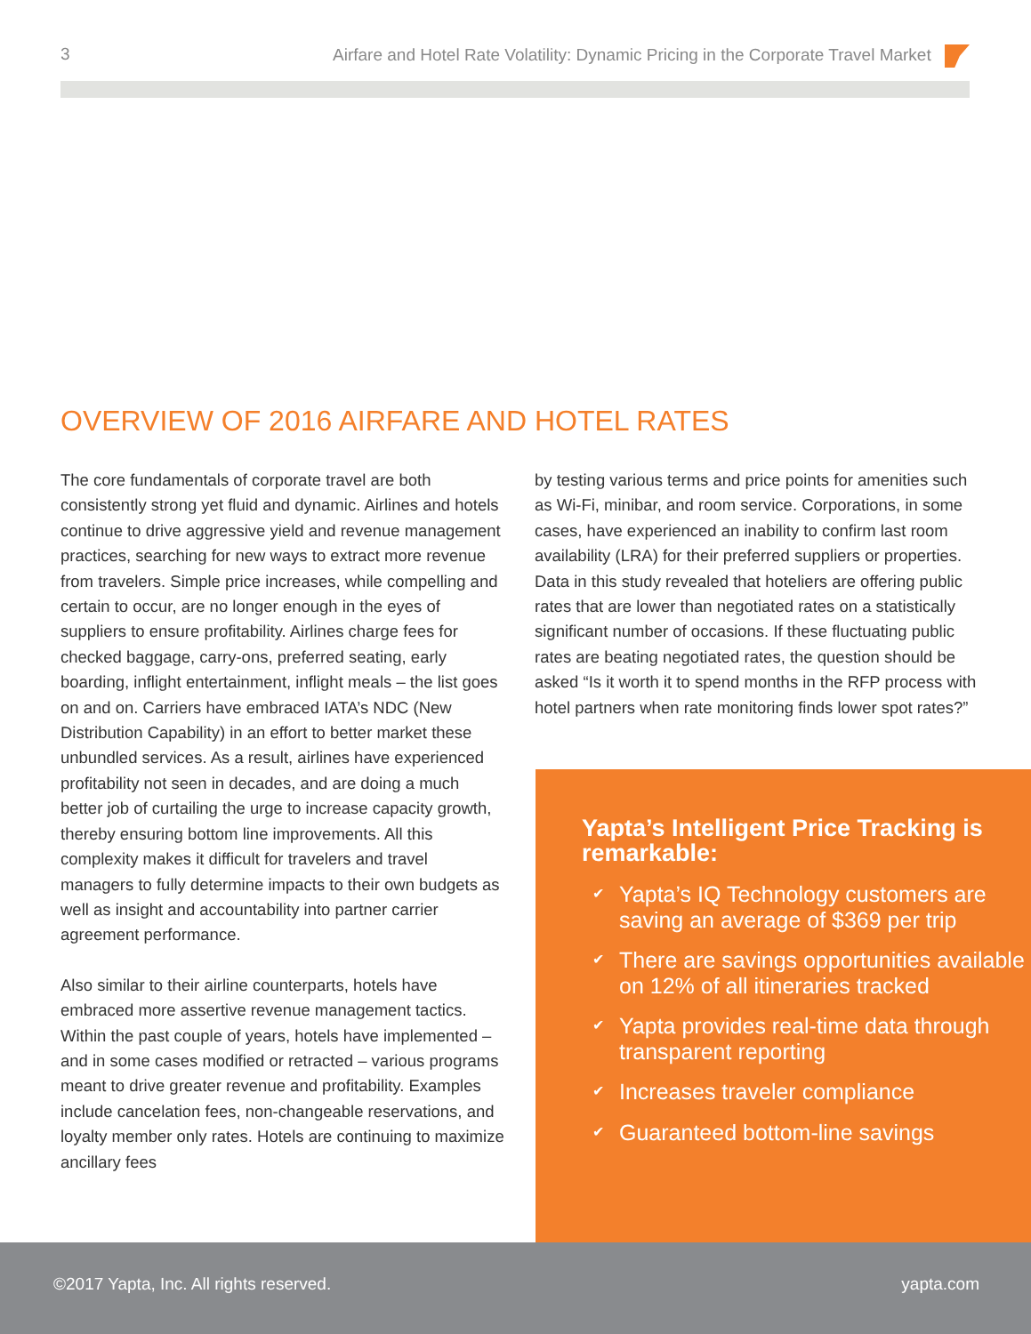3 Airfare and Hotel Rate Volatility: Dynamic Pricing in the Corporate Travel Market
OVERVIEW OF 2016 AIRFARE AND HOTEL RATES
The core fundamentals of corporate travel are both consistently strong yet fluid and dynamic. Airlines and hotels continue to drive aggressive yield and revenue management practices, searching for new ways to extract more revenue from travelers. Simple price increases, while compelling and certain to occur, are no longer enough in the eyes of suppliers to ensure profitability. Airlines charge fees for checked baggage, carry-ons, preferred seating, early boarding, inflight entertainment, inflight meals – the list goes on and on. Carriers have embraced IATA’s NDC (New Distribution Capability) in an effort to better market these unbundled services. As a result, airlines have experienced profitability not seen in decades, and are doing a much better job of curtailing the urge to increase capacity growth, thereby ensuring bottom line improvements. All this complexity makes it difficult for travelers and travel managers to fully determine impacts to their own budgets as well as insight and accountability into partner carrier agreement performance.
Also similar to their airline counterparts, hotels have embraced more assertive revenue management tactics. Within the past couple of years, hotels have implemented – and in some cases modified or retracted – various programs meant to drive greater revenue and profitability. Examples include cancelation fees, non-changeable reservations, and loyalty member only rates. Hotels are continuing to maximize ancillary fees
by testing various terms and price points for amenities such as Wi-Fi, minibar, and room service. Corporations, in some cases, have experienced an inability to confirm last room availability (LRA) for their preferred suppliers or properties. Data in this study revealed that hoteliers are offering public rates that are lower than negotiated rates on a statistically significant number of occasions. If these fluctuating public rates are beating negotiated rates, the question should be asked “Is it worth it to spend months in the RFP process with hotel partners when rate monitoring finds lower spot rates?”
Yapta’s Intelligent Price Tracking is remarkable:
✔ Yapta’s IQ Technology customers are saving an average of $369 per trip
✔ There are savings opportunities available on 12% of all itineraries tracked
✔ Yapta provides real-time data through transparent reporting
✔ Increases traveler compliance
✔ Guaranteed bottom-line savings
©2017 Yapta, Inc. All rights reserved.
yapta.com